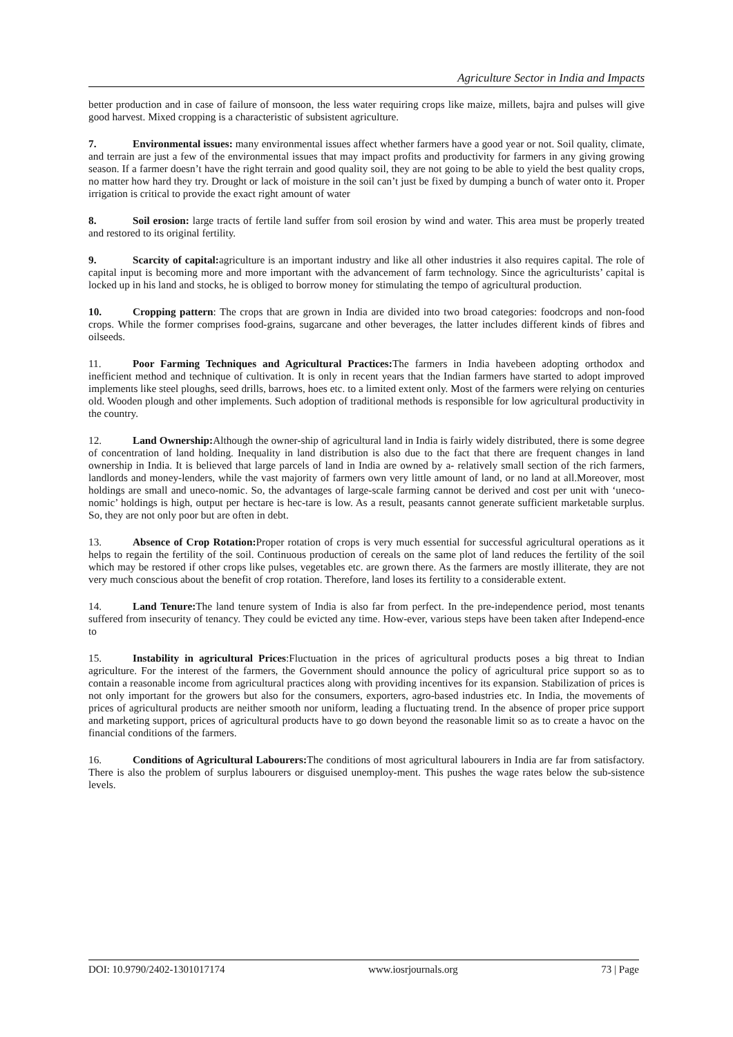Agriculture Sector in India and Impacts
better production and in case of failure of monsoon, the less water requiring crops like maize, millets, bajra and pulses will give good harvest. Mixed cropping is a characteristic of subsistent agriculture.
7. Environmental issues: many environmental issues affect whether farmers have a good year or not. Soil quality, climate, and terrain are just a few of the environmental issues that may impact profits and productivity for farmers in any giving growing season. If a farmer doesn’t have the right terrain and good quality soil, they are not going to be able to yield the best quality crops, no matter how hard they try. Drought or lack of moisture in the soil can’t just be fixed by dumping a bunch of water onto it. Proper irrigation is critical to provide the exact right amount of water
8. Soil erosion: large tracts of fertile land suffer from soil erosion by wind and water. This area must be properly treated and restored to its original fertility.
9. Scarcity of capital: agriculture is an important industry and like all other industries it also requires capital. The role of capital input is becoming more and more important with the advancement of farm technology. Since the agriculturists’ capital is locked up in his land and stocks, he is obliged to borrow money for stimulating the tempo of agricultural production.
10. Cropping pattern: The crops that are grown in India are divided into two broad categories: foodcrops and non-food crops. While the former comprises food-grains, sugarcane and other beverages, the latter includes different kinds of fibres and oilseeds.
11. Poor Farming Techniques and Agricultural Practices: The farmers in India havebeen adopting orthodox and inefficient method and technique of cultivation. It is only in recent years that the Indian farmers have started to adopt improved implements like steel ploughs, seed drills, barrows, hoes etc. to a limited extent only. Most of the farmers were relying on centuries old. Wooden plough and other implements. Such adoption of traditional methods is responsible for low agricultural productivity in the country.
12. Land Ownership: Although the owner-ship of agricultural land in India is fairly widely distributed, there is some degree of concentration of land holding. Inequality in land distribution is also due to the fact that there are frequent changes in land ownership in India. It is believed that large parcels of land in India are owned by a- relatively small section of the rich farmers, landlords and money-lenders, while the vast majority of farmers own very little amount of land, or no land at all.Moreover, most holdings are small and uneco-nomic. So, the advantages of large-scale farming cannot be derived and cost per unit with ‘uneco-nomic’ holdings is high, output per hectare is hec-tare is low. As a result, peasants cannot generate sufficient marketable surplus. So, they are not only poor but are often in debt.
13. Absence of Crop Rotation: Proper rotation of crops is very much essential for successful agricultural operations as it helps to regain the fertility of the soil. Continuous production of cereals on the same plot of land reduces the fertility of the soil which may be restored if other crops like pulses, vegetables etc. are grown there. As the farmers are mostly illiterate, they are not very much conscious about the benefit of crop rotation. Therefore, land loses its fertility to a considerable extent.
14. Land Tenure: The land tenure system of India is also far from perfect. In the pre-independence period, most tenants suffered from insecurity of tenancy. They could be evicted any time. How-ever, various steps have been taken after Independ-ence to
15. Instability in agricultural Prices:Fluctuation in the prices of agricultural products poses a big threat to Indian agriculture. For the interest of the farmers, the Government should announce the policy of agricultural price support so as to contain a reasonable income from agricultural practices along with providing incentives for its expansion. Stabilization of prices is not only important for the growers but also for the consumers, exporters, agro-based industries etc. In India, the movements of prices of agricultural products are neither smooth nor uniform, leading a fluctuating trend. In the absence of proper price support and marketing support, prices of agricultural products have to go down beyond the reasonable limit so as to create a havoc on the financial conditions of the farmers.
16. Conditions of Agricultural Labourers: The conditions of most agricultural labourers in India are far from satisfactory. There is also the problem of surplus labourers or disguised unemploy-ment. This pushes the wage rates below the sub-sistence levels.
DOI: 10.9790/2402-1301017174 www.iosrjournals.org 73 | Page